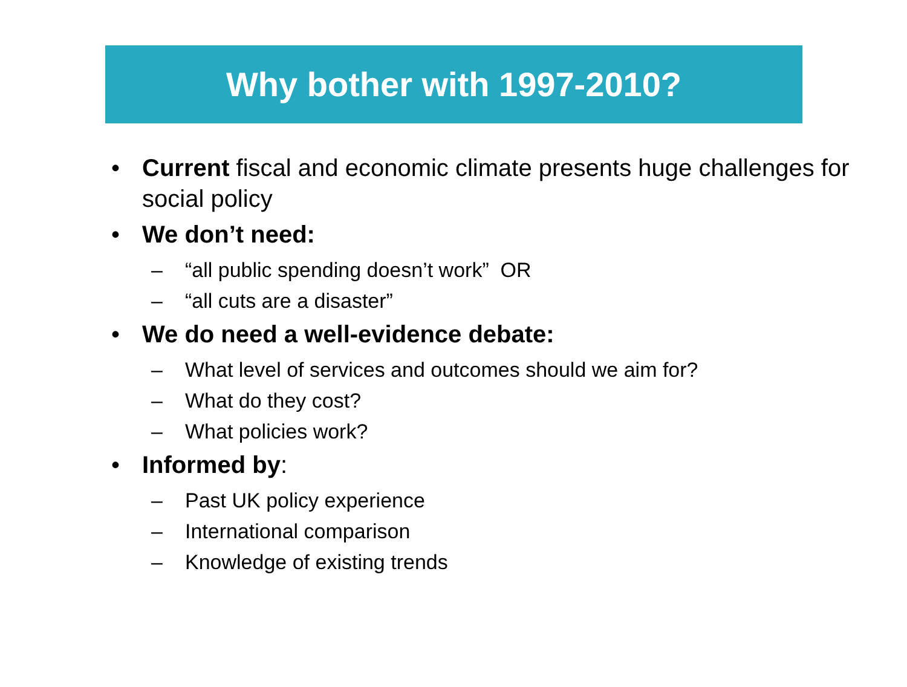Why bother with 1997-2010?
• Current fiscal and economic climate presents huge challenges for social policy
• We don’t need:
– “all public spending doesn’t work” OR
– “all cuts are a disaster”
• We do need a well-evidence debate:
– What level of services and outcomes should we aim for?
– What do they cost?
– What policies work?
• Informed by:
– Past UK policy experience
– International comparison
– Knowledge of existing trends